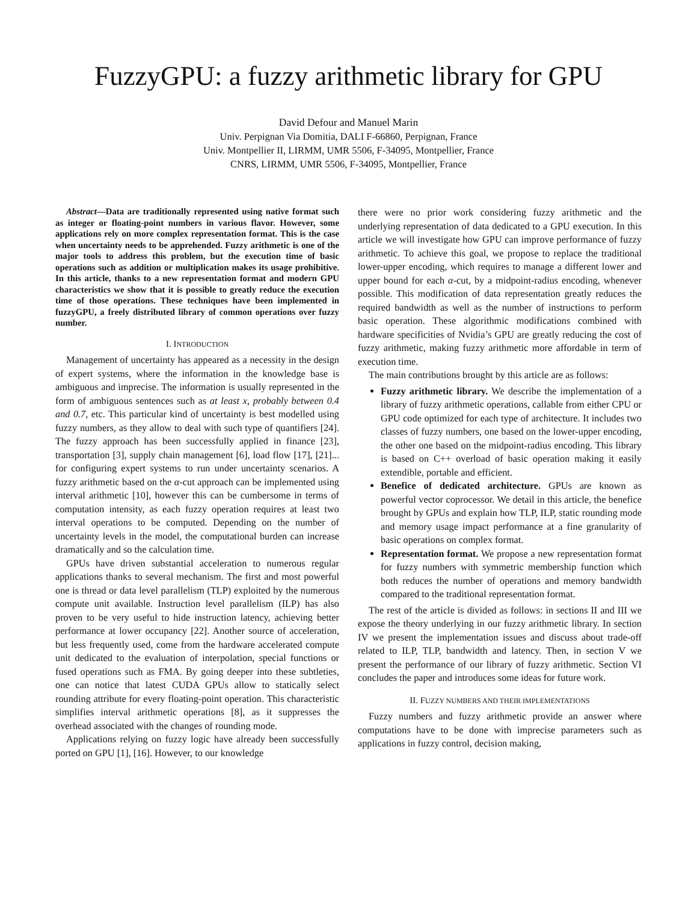FuzzyGPU: a fuzzy arithmetic library for GPU
David Defour and Manuel Marin
Univ. Perpignan Via Domitia, DALI F-66860, Perpignan, France
Univ. Montpellier II, LIRMM, UMR 5506, F-34095, Montpellier, France
CNRS, LIRMM, UMR 5506, F-34095, Montpellier, France
Abstract—Data are traditionally represented using native format such as integer or floating-point numbers in various flavor. However, some applications rely on more complex representation format. This is the case when uncertainty needs to be apprehended. Fuzzy arithmetic is one of the major tools to address this problem, but the execution time of basic operations such as addition or multiplication makes its usage prohibitive. In this article, thanks to a new representation format and modern GPU characteristics we show that it is possible to greatly reduce the execution time of those operations. These techniques have been implemented in fuzzyGPU, a freely distributed library of common operations over fuzzy number.
I. INTRODUCTION
Management of uncertainty has appeared as a necessity in the design of expert systems, where the information in the knowledge base is ambiguous and imprecise. The information is usually represented in the form of ambiguous sentences such as at least x, probably between 0.4 and 0.7, etc. This particular kind of uncertainty is best modelled using fuzzy numbers, as they allow to deal with such type of quantifiers [24]. The fuzzy approach has been successfully applied in finance [23], transportation [3], supply chain management [6], load flow [17], [21]... for configuring expert systems to run under uncertainty scenarios. A fuzzy arithmetic based on the α-cut approach can be implemented using interval arithmetic [10], however this can be cumbersome in terms of computation intensity, as each fuzzy operation requires at least two interval operations to be computed. Depending on the number of uncertainty levels in the model, the computational burden can increase dramatically and so the calculation time.
GPUs have driven substantial acceleration to numerous regular applications thanks to several mechanism. The first and most powerful one is thread or data level parallelism (TLP) exploited by the numerous compute unit available. Instruction level parallelism (ILP) has also proven to be very useful to hide instruction latency, achieving better performance at lower occupancy [22]. Another source of acceleration, but less frequently used, come from the hardware accelerated compute unit dedicated to the evaluation of interpolation, special functions or fused operations such as FMA. By going deeper into these subtleties, one can notice that latest CUDA GPUs allow to statically select rounding attribute for every floating-point operation. This characteristic simplifies interval arithmetic operations [8], as it suppresses the overhead associated with the changes of rounding mode.
Applications relying on fuzzy logic have already been successfully ported on GPU [1], [16]. However, to our knowledge
there were no prior work considering fuzzy arithmetic and the underlying representation of data dedicated to a GPU execution. In this article we will investigate how GPU can improve performance of fuzzy arithmetic. To achieve this goal, we propose to replace the traditional lower-upper encoding, which requires to manage a different lower and upper bound for each α-cut, by a midpoint-radius encoding, whenever possible. This modification of data representation greatly reduces the required bandwidth as well as the number of instructions to perform basic operation. These algorithmic modifications combined with hardware specificities of Nvidia’s GPU are greatly reducing the cost of fuzzy arithmetic, making fuzzy arithmetic more affordable in term of execution time.
The main contributions brought by this article are as follows:
Fuzzy arithmetic library. We describe the implementation of a library of fuzzy arithmetic operations, callable from either CPU or GPU code optimized for each type of architecture. It includes two classes of fuzzy numbers, one based on the lower-upper encoding, the other one based on the midpoint-radius encoding. This library is based on C++ overload of basic operation making it easily extendible, portable and efficient.
Benefice of dedicated architecture. GPUs are known as powerful vector coprocessor. We detail in this article, the benefice brought by GPUs and explain how TLP, ILP, static rounding mode and memory usage impact performance at a fine granularity of basic operations on complex format.
Representation format. We propose a new representation format for fuzzy numbers with symmetric membership function which both reduces the number of operations and memory bandwidth compared to the traditional representation format.
The rest of the article is divided as follows: in sections II and III we expose the theory underlying in our fuzzy arithmetic library. In section IV we present the implementation issues and discuss about trade-off related to ILP, TLP, bandwidth and latency. Then, in section V we present the performance of our library of fuzzy arithmetic. Section VI concludes the paper and introduces some ideas for future work.
II. FUZZY NUMBERS AND THEIR IMPLEMENTATIONS
Fuzzy numbers and fuzzy arithmetic provide an answer where computations have to be done with imprecise parameters such as applications in fuzzy control, decision making,